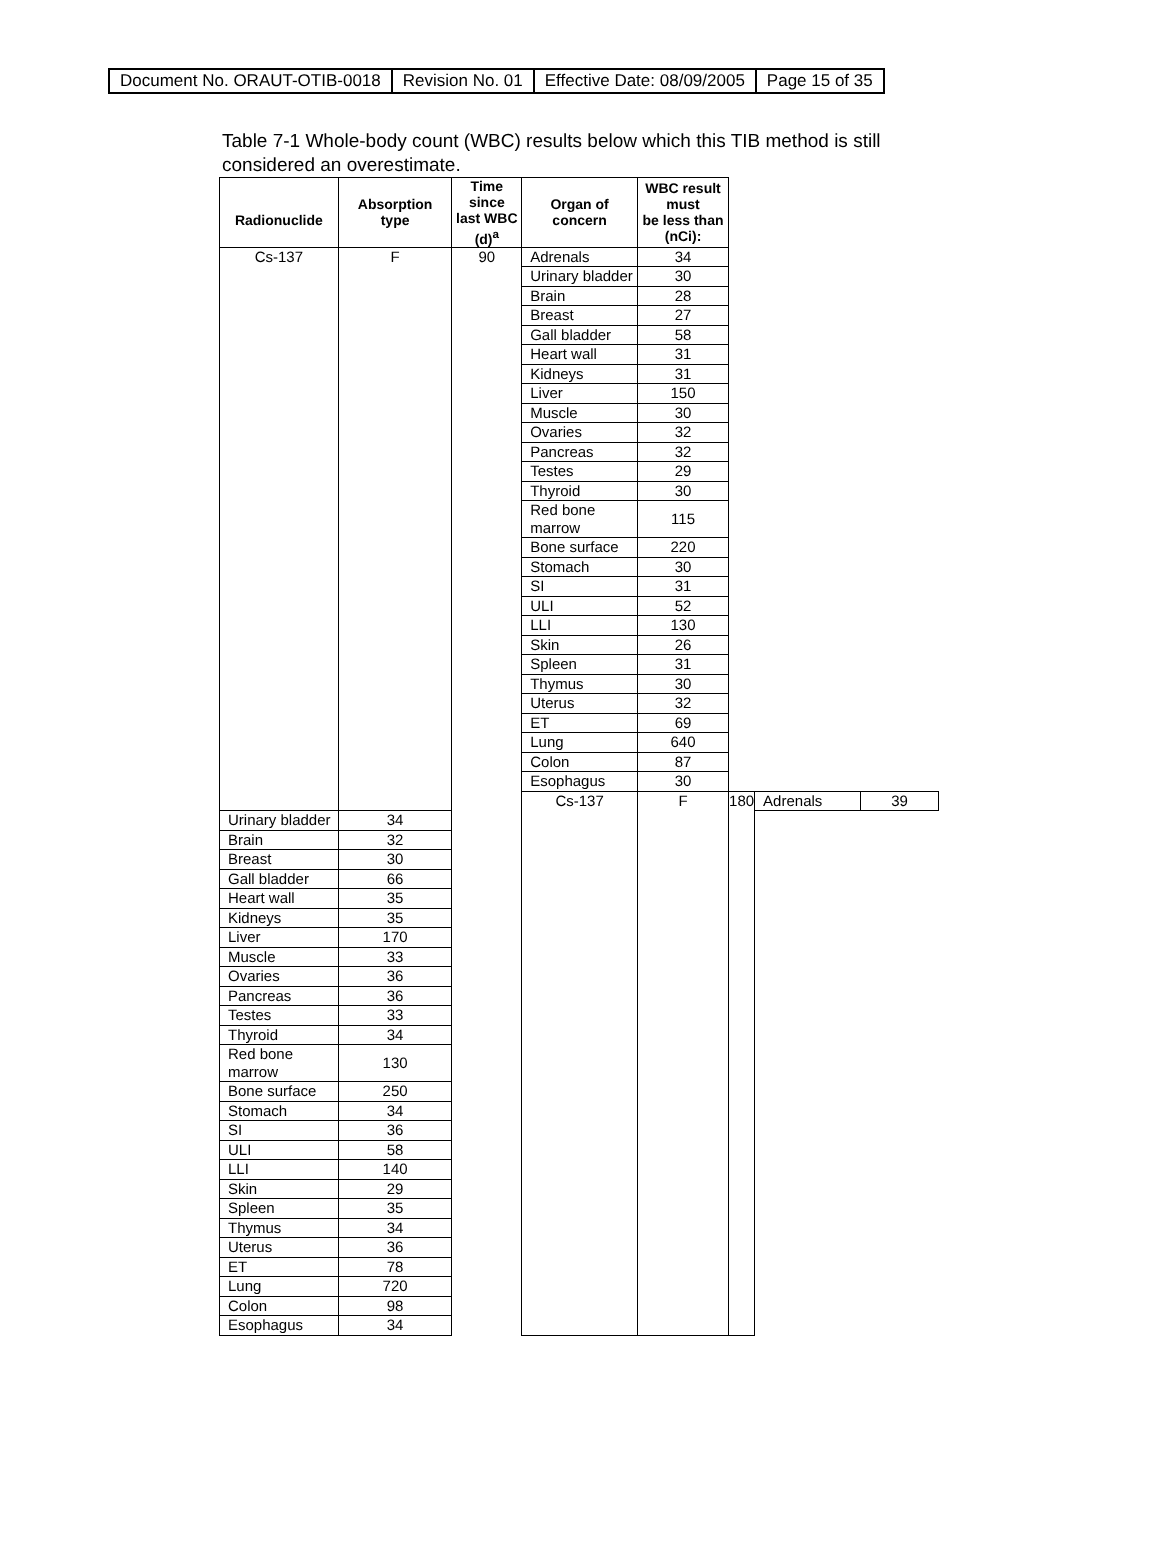| Document No. ORAUT-OTIB-0018 | Revision No. 01 | Effective Date: 08/09/2005 | Page 15 of 35 |
Table 7-1 Whole-body count (WBC) results below which this TIB method is still considered an overestimate.
| Radionuclide | Absorption type | Time since last WBC (d)<sup>a</sup> | Organ of concern | WBC result must be less than (nCi): | | | |
| --- | --- | --- | --- | --- | --- | --- | --- |
| Cs-137 | F | 90 | Adrenals | 34 | | | |
| | | | Urinary bladder | 30 | | | |
| | | | Brain | 28 | | | |
| | | | Breast | 27 | | | |
| | | | Gall bladder | 58 | | | |
| | | | Heart wall | 31 | | | |
| | | | Kidneys | 31 | | | |
| | | | Liver | 150 | | | |
| | | | Muscle | 30 | | | |
| | | | Ovaries | 32 | | | |
| | | | Pancreas | 32 | | | |
| | | | Testes | 29 | | | |
| | | | Thyroid | 30 | | | |
| | | | Red bone marrow | 115 | | | |
| | | | Bone surface | 220 | | | |
| | | | Stomach | 30 | | | |
| | | | SI | 31 | | | |
| | | | ULI | 52 | | | |
| | | | LLI | 130 | | | |
| | | | Skin | 26 | | | |
| | | | Spleen | 31 | | | |
| | | | Thymus | 30 | | | |
| | | | Uterus | 32 | | | |
| | | | ET | 69 | | | |
| | | | Lung | 640 | | | |
| | | | Colon | 87 | | | |
| | | | Esophagus | 30 | | | |
| | | | Cs-137 | F | 180 | Adrenals | 39 |
| Urinary bladder | 34 | | | | | | |
| Brain | 32 | | | | | | |
| Breast | 30 | | | | | | |
| Gall bladder | 66 | | | | | | |
| Heart wall | 35 | | | | | | |
| Kidneys | 35 | | | | | | |
| Liver | 170 | | | | | | |
| Muscle | 33 | | | | | | |
| Ovaries | 36 | | | | | | |
| Pancreas | 36 | | | | | | |
| Testes | 33 | | | | | | |
| Thyroid | 34 | | | | | | |
| Red bone marrow | 130 | | | | | | |
| Bone surface | 250 | | | | | | |
| Stomach | 34 | | | | | | |
| SI | 36 | | | | | | |
| ULI | 58 | | | | | | |
| LLI | 140 | | | | | | |
| Skin | 29 | | | | | | |
| Spleen | 35 | | | | | | |
| Thymus | 34 | | | | | | |
| Uterus | 36 | | | | | | |
| ET | 78 | | | | | | |
| Lung | 720 | | | | | | |
| Colon | 98 | | | | | | |
| Esophagus | 34 | | | | | | |